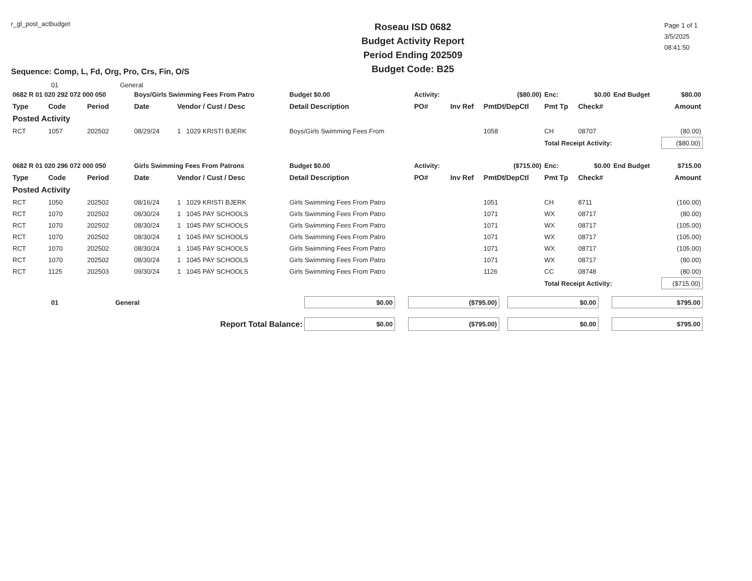r_gl_post_actbudget
Roseau ISD 0682
Budget Activity Report
Period Ending 202509
Budget Code: B25
Page 1 of 1
3/5/2025
08:41:50
Sequence: Comp, L, Fd, Org, Pro, Crs, Fin, O/S
01 General
| 0682 R 01 020 292 072 000 050 | | | Boys/Girls Swimming Fees From Patro | | Budget $0.00 | Activity: | ($80.00) | | Enc: | $0.00 | End Budget | $80.00 |
| Type | Code | Period | Date | Vendor / Cust / Desc | Detail Description | PO# | Inv Ref | PmtDt/DepCtl | Pmt Tp | Check# | | Amount |
| Posted Activity | | | | | | | | | | | | |
| RCT | 1057 | 202502 | 08/29/24 | 1 1029 KRISTI BJERK | Boys/Girls Swimming Fees From | | | 1058 | CH | 08707 | | (80.00) |
| | | | | | | | | | Total Receipt Activity: | | | ($80.00) |
| 0682 R 01 020 296 072 000 050 | | | Girls Swimming Fees From Patrons | | Budget $0.00 | Activity: | ($715.00) | | Enc: | $0.00 | End Budget | $715.00 |
| Type | Code | Period | Date | Vendor / Cust / Desc | Detail Description | PO# | Inv Ref | PmtDt/DepCtl | Pmt Tp | Check# | | Amount |
| Posted Activity | | | | | | | | | | | | |
| RCT | 1050 | 202502 | 08/16/24 | 1 1029 KRISTI BJERK | Girls Swimming Fees From Patro | | | 1051 | CH | 8711 | | (160.00) |
| RCT | 1070 | 202502 | 08/30/24 | 1 1045 PAY SCHOOLS | Girls Swimming Fees From Patro | | | 1071 | WX | 08717 | | (80.00) |
| RCT | 1070 | 202502 | 08/30/24 | 1 1045 PAY SCHOOLS | Girls Swimming Fees From Patro | | | 1071 | WX | 08717 | | (105.00) |
| RCT | 1070 | 202502 | 08/30/24 | 1 1045 PAY SCHOOLS | Girls Swimming Fees From Patro | | | 1071 | WX | 08717 | | (105.00) |
| RCT | 1070 | 202502 | 08/30/24 | 1 1045 PAY SCHOOLS | Girls Swimming Fees From Patro | | | 1071 | WX | 08717 | | (105.00) |
| RCT | 1070 | 202502 | 08/30/24 | 1 1045 PAY SCHOOLS | Girls Swimming Fees From Patro | | | 1071 | WX | 08717 | | (80.00) |
| RCT | 1125 | 202503 | 09/30/24 | 1 1045 PAY SCHOOLS | Girls Swimming Fees From Patro | | | 1126 | CC | 08748 | | (80.00) |
| | | | | | | | | | Total Receipt Activity: | | | ($715.00) |
| 01 | General | $0.00 | | ($795.00) | | $0.00 | | $795.00 |
| Report Total Balance: | | $0.00 | | ($795.00) | | $0.00 | | $795.00 |